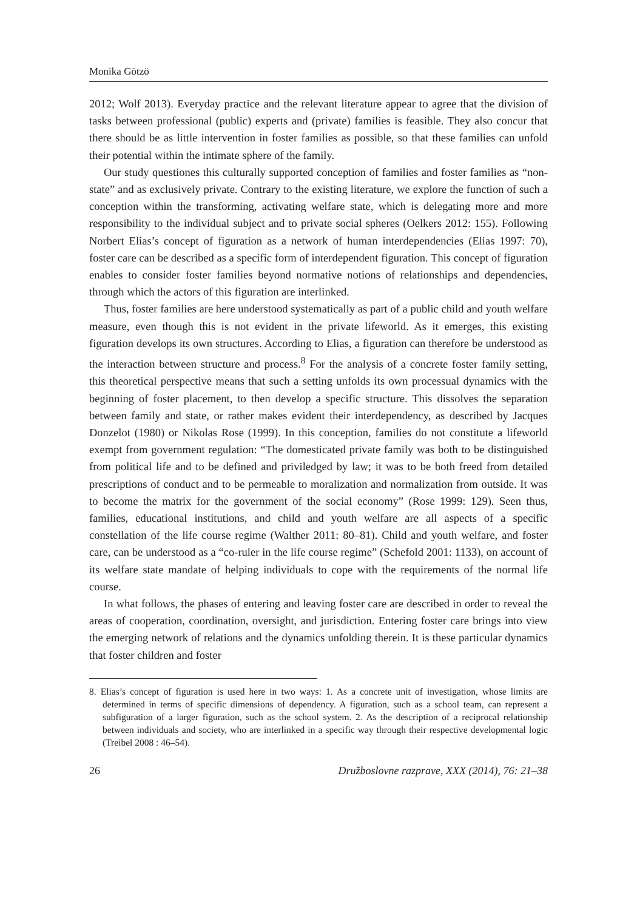Monika Götzö
2012; Wolf 2013). Everyday practice and the relevant literature appear to agree that the division of tasks between professional (public) experts and (private) families is feasible. They also concur that there should be as little intervention in foster families as possible, so that these families can unfold their potential within the intimate sphere of the family.
Our study questiones this culturally supported conception of families and foster families as “non-state” and as exclusively private. Contrary to the existing literature, we explore the function of such a conception within the transforming, activating welfare state, which is delegating more and more responsibility to the individual subject and to private social spheres (Oelkers 2012: 155). Following Norbert Elias’s concept of figuration as a network of human interdependencies (Elias 1997: 70), foster care can be described as a specific form of interdependent figuration. This concept of figuration enables to consider foster families beyond normative notions of relationships and dependencies, through which the actors of this figuration are interlinked.
Thus, foster families are here understood systematically as part of a public child and youth welfare measure, even though this is not evident in the private lifeworld. As it emerges, this existing figuration develops its own structures. According to Elias, a figuration can therefore be understood as the interaction between structure and process.<sup>8</sup> For the analysis of a concrete foster family setting, this theoretical perspective means that such a setting unfolds its own processual dynamics with the beginning of foster placement, to then develop a specific structure. This dissolves the separation between family and state, or rather makes evident their interdependency, as described by Jacques Donzelot (1980) or Nikolas Rose (1999). In this conception, families do not constitute a lifeworld exempt from government regulation: “The domesticated private family was both to be distinguished from political life and to be defined and priviledged by law; it was to be both freed from detailed prescriptions of conduct and to be permeable to moralization and normalization from outside. It was to become the matrix for the government of the social economy” (Rose 1999: 129). Seen thus, families, educational institutions, and child and youth welfare are all aspects of a specific constellation of the life course regime (Walther 2011: 80–81). Child and youth welfare, and foster care, can be understood as a “co-ruler in the life course regime” (Schefold 2001: 1133), on account of its welfare state mandate of helping individuals to cope with the requirements of the normal life course.
In what follows, the phases of entering and leaving foster care are described in order to reveal the areas of cooperation, coordination, oversight, and jurisdiction. Entering foster care brings into view the emerging network of relations and the dynamics unfolding therein. It is these particular dynamics that foster children and foster
8. Elias’s concept of figuration is used here in two ways: 1. As a concrete unit of investigation, whose limits are determined in terms of specific dimensions of dependency. A figuration, such as a school team, can represent a subfiguration of a larger figuration, such as the school system. 2. As the description of a reciprocal relationship between individuals and society, who are interlinked in a specific way through their respective developmental logic (Treibel 2008 : 46–54).
26 Družboslovne razprave, XXX (2014), 76: 21–38